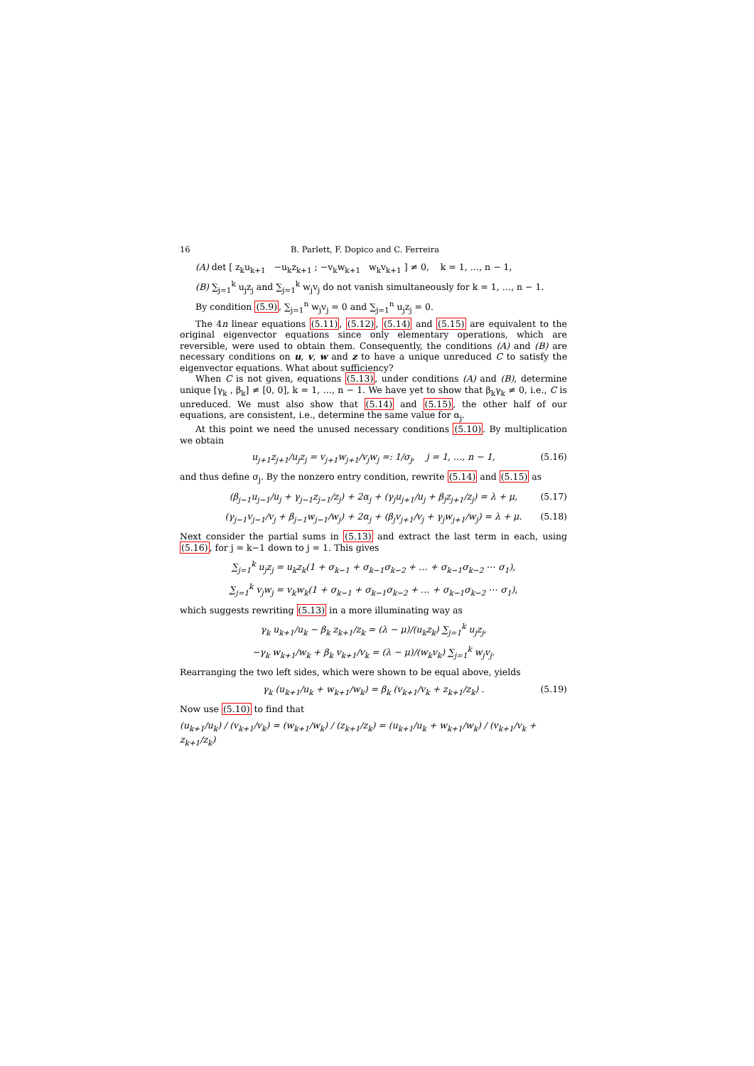16 B. Parlett, F. Dopico and C. Ferreira
(A) det [ z<sub>k</sub>u<sub>k+1</sub> −u<sub>k</sub>z<sub>k+1</sub> ; −v<sub>k</sub>w<sub>k+1</sub> w<sub>k</sub>v<sub>k+1</sub> ] ≠ 0, k = 1, …, n − 1,
(B) ∑<sub>j=1</sub><sup>k</sup> u<sub>j</sub>z<sub>j</sub> and ∑<sub>j=1</sub><sup>k</sup> w<sub>j</sub>v<sub>j</sub> do not vanish simultaneously for k = 1, …, n − 1.
By condition (5.9), ∑<sub>j=1</sub><sup>n</sup> w<sub>j</sub>v<sub>j</sub> = 0 and ∑<sub>j=1</sub><sup>n</sup> u<sub>j</sub>z<sub>j</sub> = 0.
The 4n linear equations (5.11), (5.12), (5.14) and (5.15) are equivalent to the original eigenvector equations since only elementary operations, which are reversible, were used to obtain them. Consequently, the conditions (A) and (B) are necessary conditions on u, v, w and z to have a unique unreduced C to satisfy the eigenvector equations. What about sufficiency?
When C is not given, equations (5.13), under conditions (A) and (B), determine unique [γ<sub>k</sub> , β<sub>k</sub>] ≠ [0, 0], k = 1, …, n − 1. We have yet to show that β<sub>k</sub>γ<sub>k</sub> ≠ 0, i.e., C is unreduced. We must also show that (5.14) and (5.15), the other half of our equations, are consistent, i.e., determine the same value for α<sub>j</sub>.
At this point we need the unused necessary conditions (5.10). By multiplication we obtain
u<sub>j+1</sub>z<sub>j+1</sub>/u<sub>j</sub>z<sub>j</sub> = v<sub>j+1</sub>w<sub>j+1</sub>/v<sub>j</sub>w<sub>j</sub> =: 1/σ<sub>j</sub>, j = 1, …, n − 1, (5.16)
and thus define σ<sub>j</sub>. By the nonzero entry condition, rewrite (5.14) and (5.15) as
(β<sub>j−1</sub>u<sub>j−1</sub>/u<sub>j</sub> + γ<sub>j−1</sub>z<sub>j−1</sub>/z<sub>j</sub>) + 2α<sub>j</sub> + (γ<sub>j</sub>u<sub>j+1</sub>/u<sub>j</sub> + β<sub>j</sub>z<sub>j+1</sub>/z<sub>j</sub>) = λ + μ, (5.17)
(γ<sub>j−1</sub>v<sub>j−1</sub>/v<sub>j</sub> + β<sub>j−1</sub>w<sub>j−1</sub>/w<sub>j</sub>) + 2α<sub>j</sub> + (β<sub>j</sub>v<sub>j+1</sub>/v<sub>j</sub> + γ<sub>j</sub>w<sub>j+1</sub>/w<sub>j</sub>) = λ + μ. (5.18)
Next consider the partial sums in (5.13) and extract the last term in each, using (5.16), for j = k−1 down to j = 1. This gives
∑<sub>j=1</sub><sup>k</sup> u<sub>j</sub>z<sub>j</sub> = u<sub>k</sub>z<sub>k</sub>(1 + σ<sub>k−1</sub> + σ<sub>k−1</sub>σ<sub>k−2</sub> + … + σ<sub>k−1</sub>σ<sub>k−2</sub> ⋯ σ<sub>1</sub>),
∑<sub>j=1</sub><sup>k</sup> v<sub>j</sub>w<sub>j</sub> = v<sub>k</sub>w<sub>k</sub>(1 + σ<sub>k−1</sub> + σ<sub>k−1</sub>σ<sub>k−2</sub> + … + σ<sub>k−1</sub>σ<sub>k−2</sub> ⋯ σ<sub>1</sub>),
which suggests rewriting (5.13) in a more illuminating way as
γ<sub>k</sub> u<sub>k+1</sub>/u<sub>k</sub> − β<sub>k</sub> z<sub>k+1</sub>/z<sub>k</sub> = (λ − μ)/(u<sub>k</sub>z<sub>k</sub>) ∑<sub>j=1</sub><sup>k</sup> u<sub>j</sub>z<sub>j</sub>,
−γ<sub>k</sub> w<sub>k+1</sub>/w<sub>k</sub> + β<sub>k</sub> v<sub>k+1</sub>/v<sub>k</sub> = (λ − μ)/(w<sub>k</sub>v<sub>k</sub>) ∑<sub>j=1</sub><sup>k</sup> w<sub>j</sub>v<sub>j</sub>.
Rearranging the two left sides, which were shown to be equal above, yields
γ<sub>k</sub> (u<sub>k+1</sub>/u<sub>k</sub> + w<sub>k+1</sub>/w<sub>k</sub>) = β<sub>k</sub> (v<sub>k+1</sub>/v<sub>k</sub> + z<sub>k+1</sub>/z<sub>k</sub>) . (5.19)
Now use (5.10) to find that
(u<sub>k+1</sub>/u<sub>k</sub>) / (v<sub>k+1</sub>/v<sub>k</sub>) = (w<sub>k+1</sub>/w<sub>k</sub>) / (z<sub>k+1</sub>/z<sub>k</sub>) = (u<sub>k+1</sub>/u<sub>k</sub> + w<sub>k+1</sub>/w<sub>k</sub>) / (v<sub>k+1</sub>/v<sub>k</sub> + z<sub>k+1</sub>/z<sub>k</sub>)